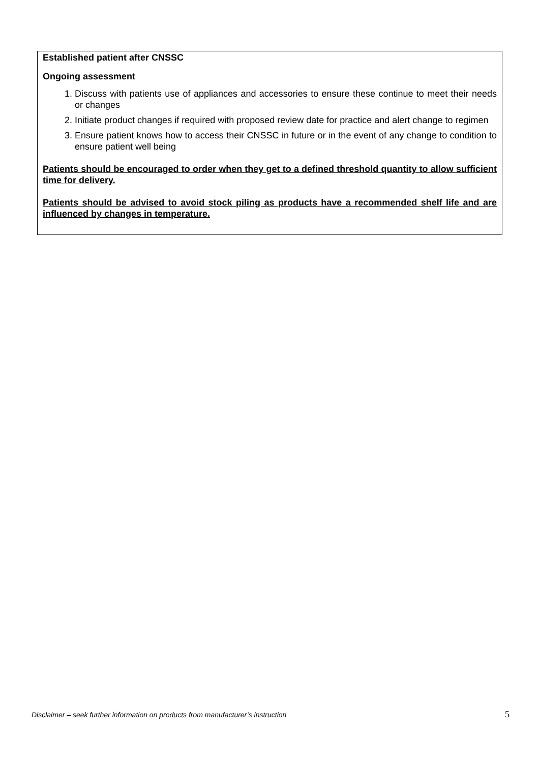| Established patient after CNSSC Ongoing assessment 1. Discuss with patients use of appliances and accessories to ensure these continue to meet their needs or changes 2. Initiate product changes if required with proposed review date for practice and alert change to regimen 3. Ensure patient knows how to access their CNSSC in future or in the event of any change to condition to ensure patient well being Patients should be encouraged to order when they get to a defined threshold quantity to allow sufficient time for delivery. Patients should be advised to avoid stock piling as products have a recommended shelf life and are influenced by changes in temperature. |
Disclaimer – seek further information on products from manufacturer’s instruction 5